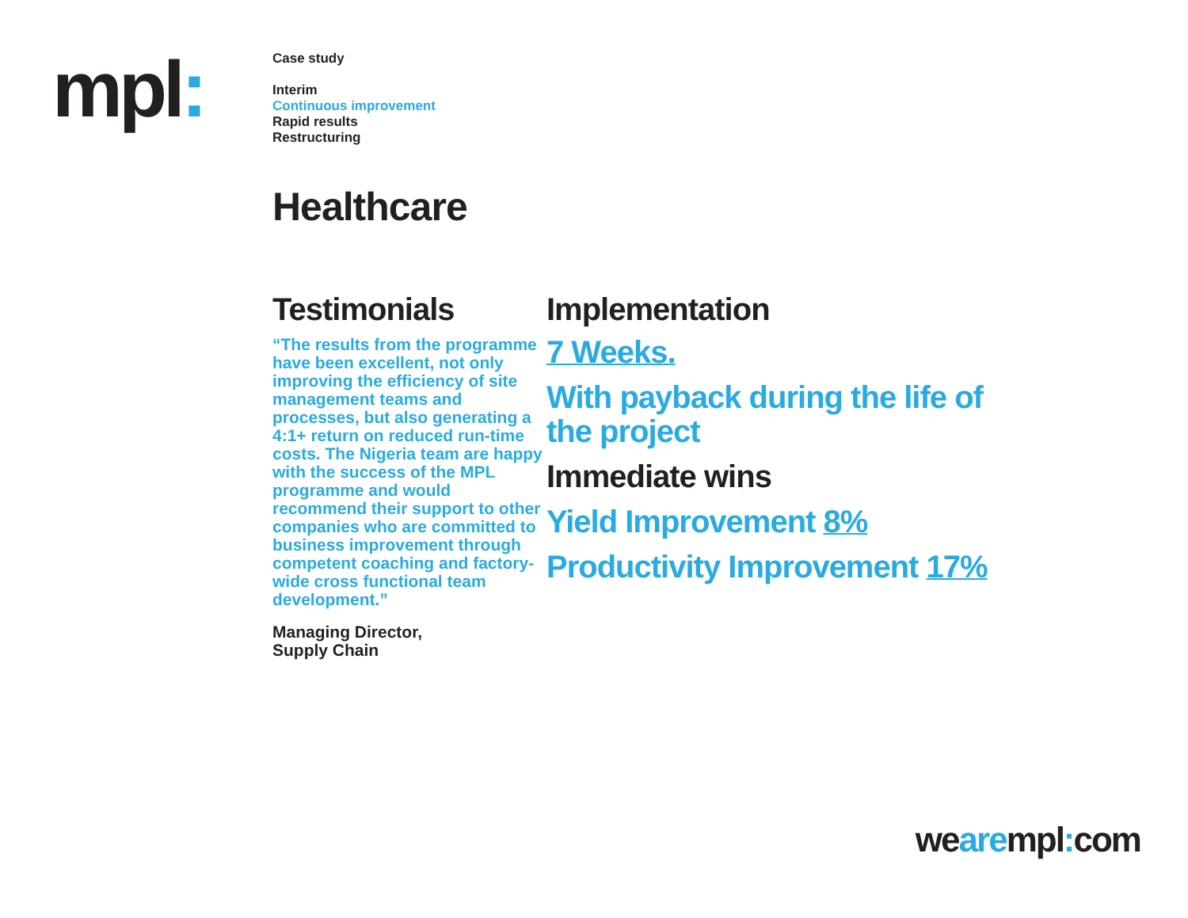mpl:
Case study
Interim
Continuous improvement
Rapid results
Restructuring
Healthcare
Testimonials
“The results from the programme have been excellent, not only improving the efficiency of site management teams and processes, but also generating a 4:1+ return on reduced run-time costs. The Nigeria team are happy with the success of the MPL programme and would recommend their support to other companies who are committed to business improvement through competent coaching and factory-wide cross functional team development.”
Managing Director,
Supply Chain
Implementation
7 Weeks.
With payback during the life of the project
Immediate wins
Yield Improvement 8%
Productivity Improvement 17%
wearempl: com